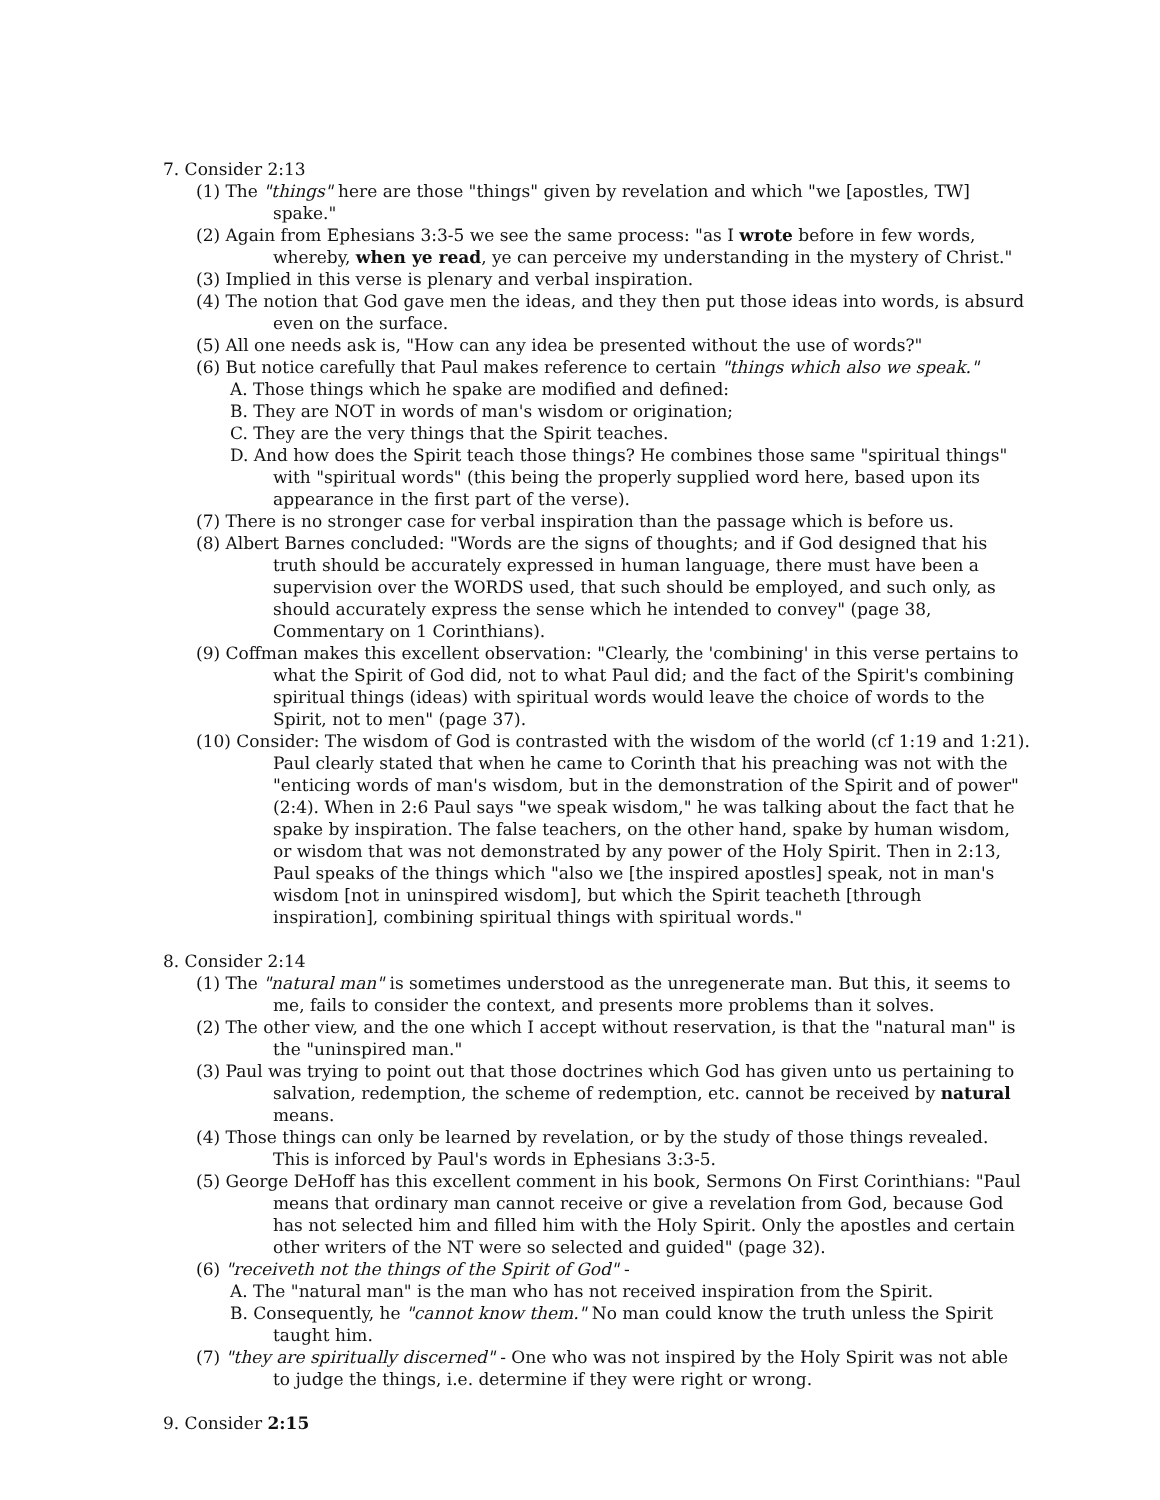7. Consider 2:13
(1) The "things" here are those "things" given by revelation and which "we [apostles, TW] spake."
(2) Again from Ephesians 3:3-5 we see the same process: "as I wrote before in few words, whereby, when ye read, ye can perceive my understanding in the mystery of Christ."
(3) Implied in this verse is plenary and verbal inspiration.
(4) The notion that God gave men the ideas, and they then put those ideas into words, is absurd even on the surface.
(5) All one needs ask is, "How can any idea be presented without the use of words?"
(6) But notice carefully that Paul makes reference to certain "things which also we speak."
A. Those things which he spake are modified and defined:
B. They are NOT in words of man's wisdom or origination;
C. They are the very things that the Spirit teaches.
D. And how does the Spirit teach those things? He combines those same "spiritual things" with "spiritual words" (this being the properly supplied word here, based upon its appearance in the first part of the verse).
(7) There is no stronger case for verbal inspiration than the passage which is before us.
(8) Albert Barnes concluded: "Words are the signs of thoughts; and if God designed that his truth should be accurately expressed in human language, there must have been a supervision over the WORDS used, that such should be employed, and such only, as should accurately express the sense which he intended to convey" (page 38, Commentary on 1 Corinthians).
(9) Coffman makes this excellent observation: "Clearly, the 'combining' in this verse pertains to what the Spirit of God did, not to what Paul did; and the fact of the Spirit's combining spiritual things (ideas) with spiritual words would leave the choice of words to the Spirit, not to men" (page 37).
(10) Consider: The wisdom of God is contrasted with the wisdom of the world (cf 1:19 and 1:21). Paul clearly stated that when he came to Corinth that his preaching was not with the "enticing words of man's wisdom, but in the demonstration of the Spirit and of power" (2:4). When in 2:6 Paul says "we speak wisdom," he was talking about the fact that he spake by inspiration. The false teachers, on the other hand, spake by human wisdom, or wisdom that was not demonstrated by any power of the Holy Spirit. Then in 2:13, Paul speaks of the things which "also we [the inspired apostles] speak, not in man's wisdom [not in uninspired wisdom], but which the Spirit teacheth [through inspiration], combining spiritual things with spiritual words."
8. Consider 2:14
(1) The "natural man" is sometimes understood as the unregenerate man. But this, it seems to me, fails to consider the context, and presents more problems than it solves.
(2) The other view, and the one which I accept without reservation, is that the "natural man" is the "uninspired man."
(3) Paul was trying to point out that those doctrines which God has given unto us pertaining to salvation, redemption, the scheme of redemption, etc. cannot be received by natural means.
(4) Those things can only be learned by revelation, or by the study of those things revealed. This is inforced by Paul's words in Ephesians 3:3-5.
(5) George DeHoff has this excellent comment in his book, Sermons On First Corinthians: "Paul means that ordinary man cannot receive or give a revelation from God, because God has not selected him and filled him with the Holy Spirit. Only the apostles and certain other writers of the NT were so selected and guided" (page 32).
(6) "receiveth not the things of the Spirit of God" -
A. The "natural man" is the man who has not received inspiration from the Spirit.
B. Consequently, he "cannot know them." No man could know the truth unless the Spirit taught him.
(7) "they are spiritually discerned" - One who was not inspired by the Holy Spirit was not able to judge the things, i.e. determine if they were right or wrong.
9. Consider 2:15